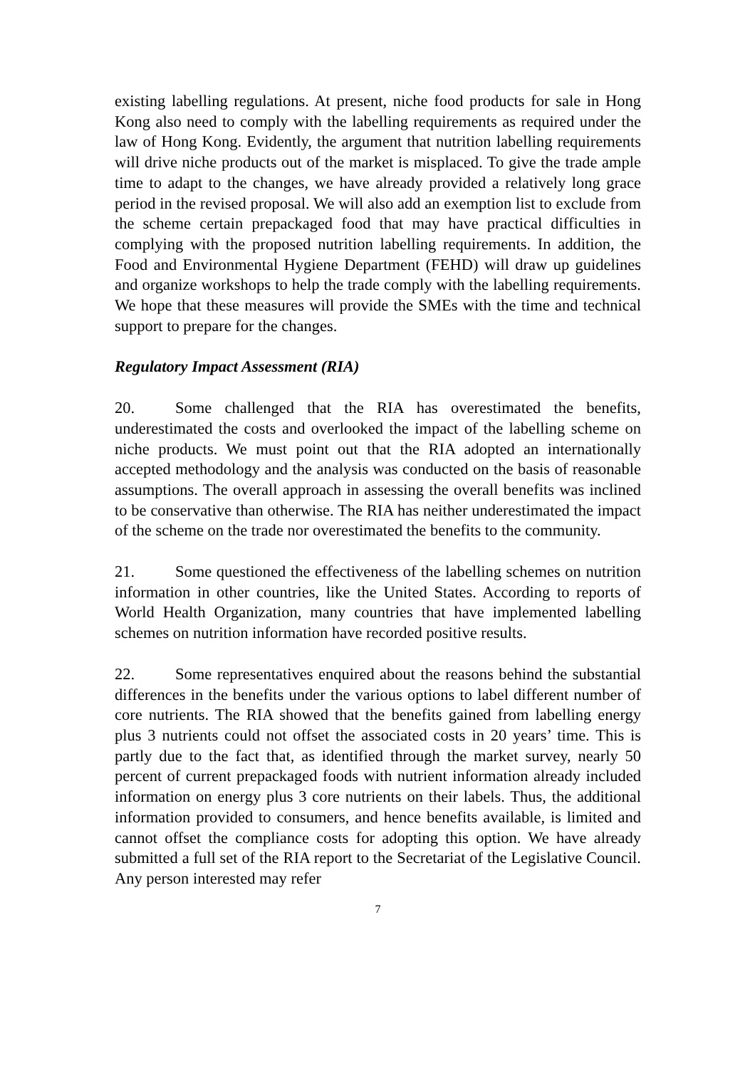existing labelling regulations. At present, niche food products for sale in Hong Kong also need to comply with the labelling requirements as required under the law of Hong Kong. Evidently, the argument that nutrition labelling requirements will drive niche products out of the market is misplaced. To give the trade ample time to adapt to the changes, we have already provided a relatively long grace period in the revised proposal. We will also add an exemption list to exclude from the scheme certain prepackaged food that may have practical difficulties in complying with the proposed nutrition labelling requirements. In addition, the Food and Environmental Hygiene Department (FEHD) will draw up guidelines and organize workshops to help the trade comply with the labelling requirements. We hope that these measures will provide the SMEs with the time and technical support to prepare for the changes.
Regulatory Impact Assessment (RIA)
20. Some challenged that the RIA has overestimated the benefits, underestimated the costs and overlooked the impact of the labelling scheme on niche products. We must point out that the RIA adopted an internationally accepted methodology and the analysis was conducted on the basis of reasonable assumptions. The overall approach in assessing the overall benefits was inclined to be conservative than otherwise. The RIA has neither underestimated the impact of the scheme on the trade nor overestimated the benefits to the community.
21. Some questioned the effectiveness of the labelling schemes on nutrition information in other countries, like the United States. According to reports of World Health Organization, many countries that have implemented labelling schemes on nutrition information have recorded positive results.
22. Some representatives enquired about the reasons behind the substantial differences in the benefits under the various options to label different number of core nutrients. The RIA showed that the benefits gained from labelling energy plus 3 nutrients could not offset the associated costs in 20 years’ time. This is partly due to the fact that, as identified through the market survey, nearly 50 percent of current prepackaged foods with nutrient information already included information on energy plus 3 core nutrients on their labels. Thus, the additional information provided to consumers, and hence benefits available, is limited and cannot offset the compliance costs for adopting this option. We have already submitted a full set of the RIA report to the Secretariat of the Legislative Council. Any person interested may refer
7